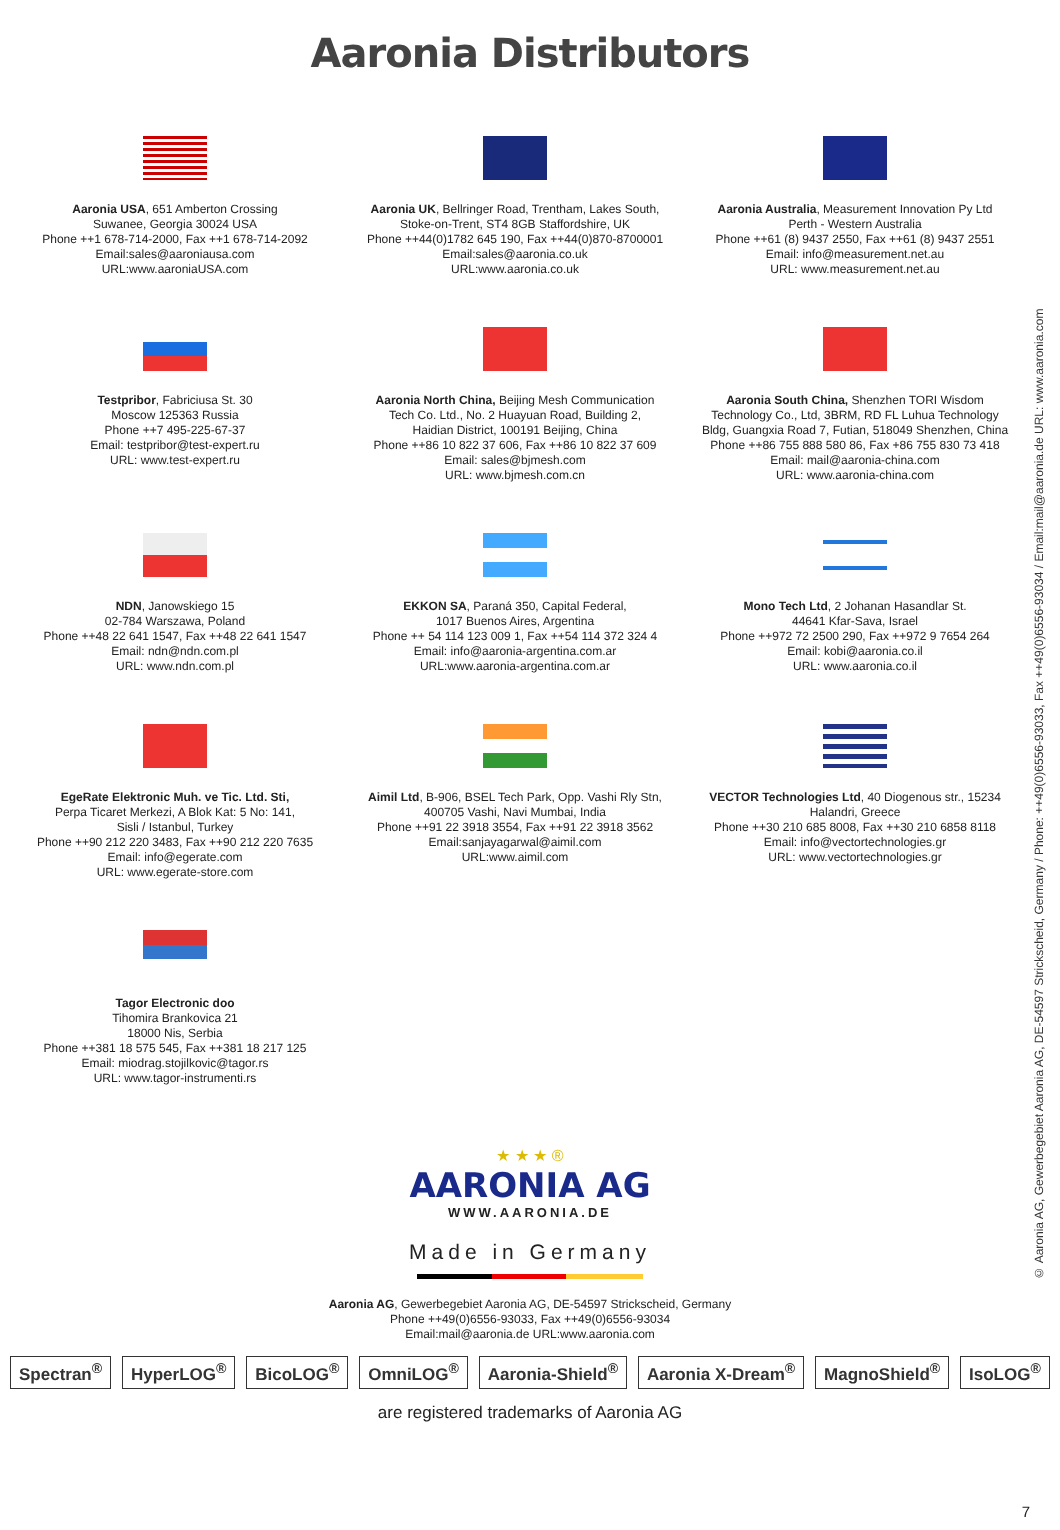Aaronia Distributors
Aaronia USA, 651 Amberton Crossing
Suwanee, Georgia 30024 USA
Phone ++1 678-714-2000, Fax ++1 678-714-2092
Email:sales@aaroniausa.com
URL:www.aaroniaUSA.com
Aaronia UK, Bellringer Road, Trentham, Lakes South,
Stoke-on-Trent, ST4 8GB Staffordshire, UK
Phone ++44(0)1782 645 190, Fax ++44(0)870-8700001
Email:sales@aaronia.co.uk
URL:www.aaronia.co.uk
Aaronia Australia, Measurement Innovation Py Ltd
Perth - Western Australia
Phone ++61 (8) 9437 2550, Fax ++61 (8) 9437 2551
Email: info@measurement.net.au
URL: www.measurement.net.au
Testpribor, Fabriciusa St. 30
Moscow 125363 Russia
Phone ++7 495-225-67-37
Email: testpribor@test-expert.ru
URL: www.test-expert.ru
Aaronia North China, Beijing Mesh Communication
Tech Co. Ltd., No. 2 Huayuan Road, Building 2,
Haidian District, 100191 Beijing, China
Phone ++86 10 822 37 606, Fax ++86 10 822 37 609
Email: sales@bjmesh.com
URL: www.bjmesh.com.cn
Aaronia South China, Shenzhen TORI Wisdom
Technology Co., Ltd, 3BRM, RD FL Luhua Technology
Bldg, Guangxia Road 7, Futian, 518049 Shenzhen, China
Phone ++86 755 888 580 86, Fax +86 755 830 73 418
Email: mail@aaronia-china.com
URL: www.aaronia-china.com
NDN, Janowskiego 15
02-784 Warszawa, Poland
Phone ++48 22 641 1547, Fax ++48 22 641 1547
Email: ndn@ndn.com.pl
URL: www.ndn.com.pl
EKKON SA, Paraná 350, Capital Federal,
1017 Buenos Aires, Argentina
Phone ++ 54 114 123 009 1, Fax ++54 114 372 324 4
Email: info@aaronia-argentina.com.ar
URL:www.aaronia-argentina.com.ar
Mono Tech Ltd, 2 Johanan Hasandlar St.
44641 Kfar-Sava, Israel
Phone ++972 72 2500 290, Fax ++972 9 7654 264
Email: kobi@aaronia.co.il
URL: www.aaronia.co.il
EgeRate Elektronic Muh. ve Tic. Ltd. Sti,
Perpa Ticaret Merkezi, A Blok Kat: 5 No: 141,
Sisli / Istanbul, Turkey
Phone ++90 212 220 3483, Fax ++90 212 220 7635
Email: info@egerate.com
URL: www.egerate-store.com
Aimil Ltd, B-906, BSEL Tech Park, Opp. Vashi Rly Stn,
400705 Vashi, Navi Mumbai, India
Phone ++91 22 3918 3554, Fax ++91 22 3918 3562
Email:sanjayagarwal@aimil.com
URL:www.aimil.com
VECTOR Technologies Ltd, 40 Diogenous str., 15234
Halandri, Greece
Phone ++30 210 685 8008, Fax ++30 210 6858 8118
Email: info@vectortechnologies.gr
URL: www.vectortechnologies.gr
Tagor Electronic doo
Tihomira Brankovica 21
18000 Nis, Serbia
Phone ++381 18 575 545, Fax ++381 18 217 125
Email: miodrag.stojilkovic@tagor.rs
URL: www.tagor-instrumenti.rs
© Aaronia AG, Gewerbegebiet Aaronia AG, DE-54597 Strickscheid, Germany / Phone: ++49(0)6556-93033, Fax ++49(0)6556-93034 / Email:mail@aaronia.de URL: www.aaronia.com
★ ★ ★ ®
AARONIA AG
WWW.AARONIA.DE
Made in Germany
Aaronia AG, Gewerbegebiet Aaronia AG, DE-54597 Strickscheid, Germany
Phone ++49(0)6556-93033, Fax ++49(0)6556-93034
Email:mail@aaronia.de URL:www.aaronia.com
Spectran<sup>®</sup> HyperLOG<sup>®</sup> BicoLOG<sup>®</sup> OmniLOG<sup>®</sup> Aaronia-Shield<sup>®</sup> Aaronia X-Dream<sup>®</sup> MagnoShield<sup>®</sup> IsoLOG<sup>®</sup>
are registered trademarks of Aaronia AG
7